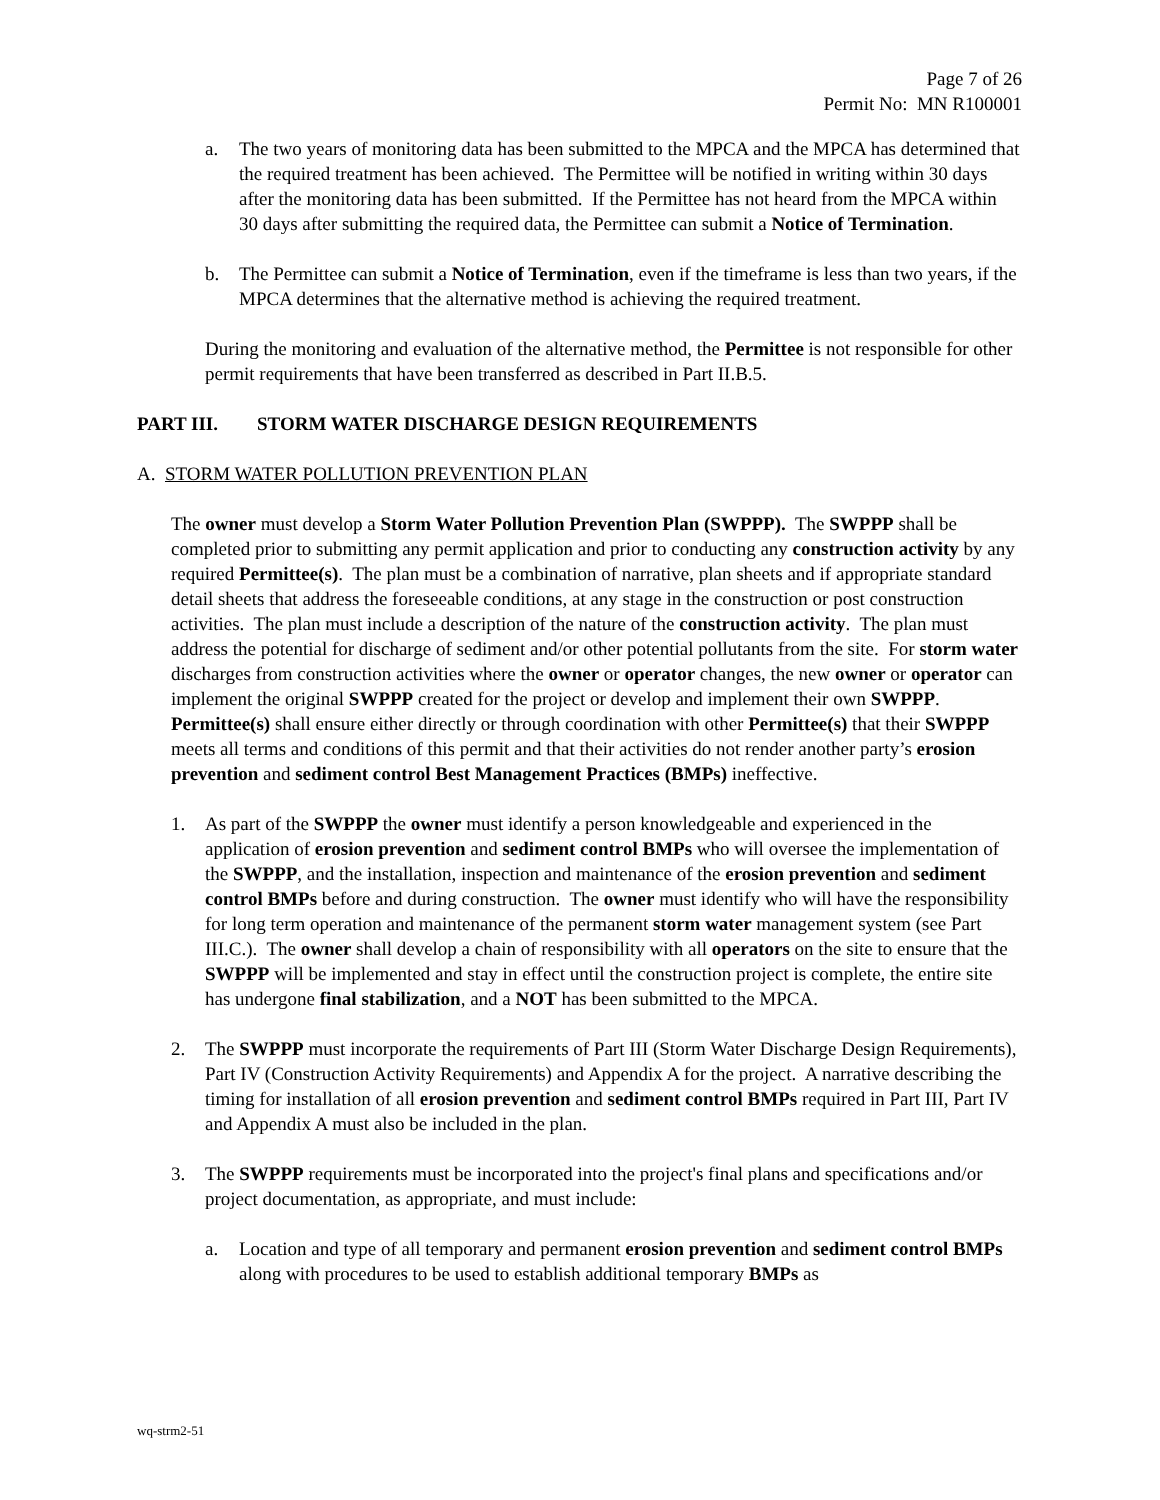Page 7 of 26
Permit No: MN R100001
a. The two years of monitoring data has been submitted to the MPCA and the MPCA has determined that the required treatment has been achieved. The Permittee will be notified in writing within 30 days after the monitoring data has been submitted. If the Permittee has not heard from the MPCA within 30 days after submitting the required data, the Permittee can submit a Notice of Termination.
b. The Permittee can submit a Notice of Termination, even if the timeframe is less than two years, if the MPCA determines that the alternative method is achieving the required treatment.
During the monitoring and evaluation of the alternative method, the Permittee is not responsible for other permit requirements that have been transferred as described in Part II.B.5.
PART III. STORM WATER DISCHARGE DESIGN REQUIREMENTS
A. STORM WATER POLLUTION PREVENTION PLAN
The owner must develop a Storm Water Pollution Prevention Plan (SWPPP). The SWPPP shall be completed prior to submitting any permit application and prior to conducting any construction activity by any required Permittee(s). The plan must be a combination of narrative, plan sheets and if appropriate standard detail sheets that address the foreseeable conditions, at any stage in the construction or post construction activities. The plan must include a description of the nature of the construction activity. The plan must address the potential for discharge of sediment and/or other potential pollutants from the site. For storm water discharges from construction activities where the owner or operator changes, the new owner or operator can implement the original SWPPP created for the project or develop and implement their own SWPPP. Permittee(s) shall ensure either directly or through coordination with other Permittee(s) that their SWPPP meets all terms and conditions of this permit and that their activities do not render another party’s erosion prevention and sediment control Best Management Practices (BMPs) ineffective.
1. As part of the SWPPP the owner must identify a person knowledgeable and experienced in the application of erosion prevention and sediment control BMPs who will oversee the implementation of the SWPPP, and the installation, inspection and maintenance of the erosion prevention and sediment control BMPs before and during construction. The owner must identify who will have the responsibility for long term operation and maintenance of the permanent storm water management system (see Part III.C.). The owner shall develop a chain of responsibility with all operators on the site to ensure that the SWPPP will be implemented and stay in effect until the construction project is complete, the entire site has undergone final stabilization, and a NOT has been submitted to the MPCA.
2. The SWPPP must incorporate the requirements of Part III (Storm Water Discharge Design Requirements), Part IV (Construction Activity Requirements) and Appendix A for the project. A narrative describing the timing for installation of all erosion prevention and sediment control BMPs required in Part III, Part IV and Appendix A must also be included in the plan.
3. The SWPPP requirements must be incorporated into the project's final plans and specifications and/or project documentation, as appropriate, and must include:
a. Location and type of all temporary and permanent erosion prevention and sediment control BMPs along with procedures to be used to establish additional temporary BMPs as
wq-strm2-51